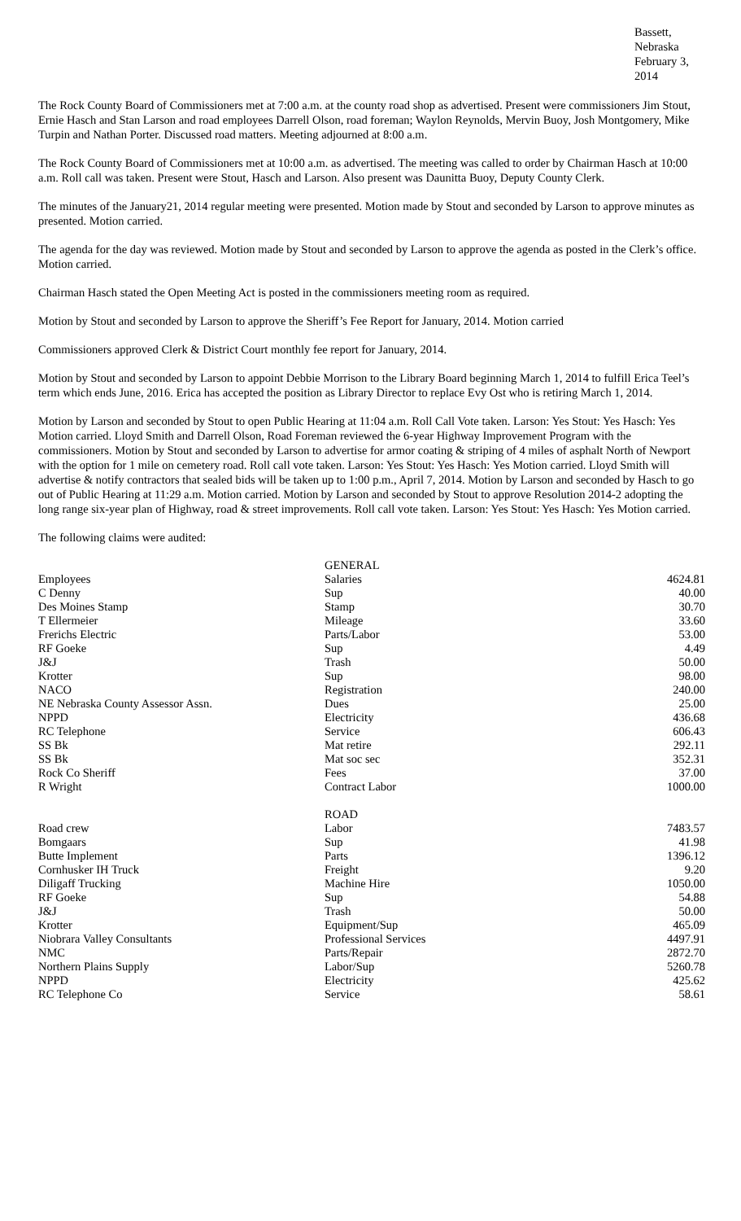Bassett, Nebraska
February 3, 2014
The Rock County Board of Commissioners met at 7:00 a.m. at the county road shop as advertised. Present were commissioners Jim Stout, Ernie Hasch and Stan Larson and road employees Darrell Olson, road foreman; Waylon Reynolds, Mervin Buoy, Josh Montgomery, Mike Turpin and Nathan Porter. Discussed road matters. Meeting adjourned at 8:00 a.m.
The Rock County Board of Commissioners met at 10:00 a.m. as advertised. The meeting was called to order by Chairman Hasch at 10:00 a.m. Roll call was taken. Present were Stout, Hasch and Larson. Also present was Daunitta Buoy, Deputy County Clerk.
The minutes of the January21, 2014 regular meeting were presented. Motion made by Stout and seconded by Larson to approve minutes as presented. Motion carried.
The agenda for the day was reviewed. Motion made by Stout and seconded by Larson to approve the agenda as posted in the Clerk’s office. Motion carried.
Chairman Hasch stated the Open Meeting Act is posted in the commissioners meeting room as required.
Motion by Stout and seconded by Larson to approve the Sheriff’s Fee Report for January, 2014. Motion carried
Commissioners approved Clerk & District Court monthly fee report for January, 2014.
Motion by Stout and seconded by Larson to appoint Debbie Morrison to the Library Board beginning March 1, 2014 to fulfill Erica Teel’s term which ends June, 2016. Erica has accepted the position as Library Director to replace Evy Ost who is retiring March 1, 2014.
Motion by Larson and seconded by Stout to open Public Hearing at 11:04 a.m. Roll Call Vote taken. Larson: Yes Stout: Yes Hasch: Yes Motion carried. Lloyd Smith and Darrell Olson, Road Foreman reviewed the 6-year Highway Improvement Program with the commissioners. Motion by Stout and seconded by Larson to advertise for armor coating & striping of 4 miles of asphalt North of Newport with the option for 1 mile on cemetery road. Roll call vote taken. Larson: Yes Stout: Yes Hasch: Yes Motion carried. Lloyd Smith will advertise & notify contractors that sealed bids will be taken up to 1:00 p.m., April 7, 2014. Motion by Larson and seconded by Hasch to go out of Public Hearing at 11:29 a.m. Motion carried. Motion by Larson and seconded by Stout to approve Resolution 2014-2 adopting the long range six-year plan of Highway, road & street improvements. Roll call vote taken. Larson: Yes Stout: Yes Hasch: Yes Motion carried.
The following claims were audited:
| | GENERAL | |
| Employees | Salaries | 4624.81 |
| C Denny | Sup | 40.00 |
| Des Moines Stamp | Stamp | 30.70 |
| T Ellermeier | Mileage | 33.60 |
| Frerichs Electric | Parts/Labor | 53.00 |
| RF Goeke | Sup | 4.49 |
| J&J | Trash | 50.00 |
| Krotter | Sup | 98.00 |
| NACO | Registration | 240.00 |
| NE Nebraska County Assessor Assn. | Dues | 25.00 |
| NPPD | Electricity | 436.68 |
| RC Telephone | Service | 606.43 |
| SS Bk | Mat retire | 292.11 |
| SS Bk | Mat soc sec | 352.31 |
| Rock Co Sheriff | Fees | 37.00 |
| R Wright | Contract Labor | 1000.00 |
| | ROAD | |
| Road crew | Labor | 7483.57 |
| Bomgaars | Sup | 41.98 |
| Butte Implement | Parts | 1396.12 |
| Cornhusker IH Truck | Freight | 9.20 |
| Diligaff Trucking | Machine Hire | 1050.00 |
| RF Goeke | Sup | 54.88 |
| J&J | Trash | 50.00 |
| Krotter | Equipment/Sup | 465.09 |
| Niobrara Valley Consultants | Professional Services | 4497.91 |
| NMC | Parts/Repair | 2872.70 |
| Northern Plains Supply | Labor/Sup | 5260.78 |
| NPPD | Electricity | 425.62 |
| RC Telephone Co | Service | 58.61 |